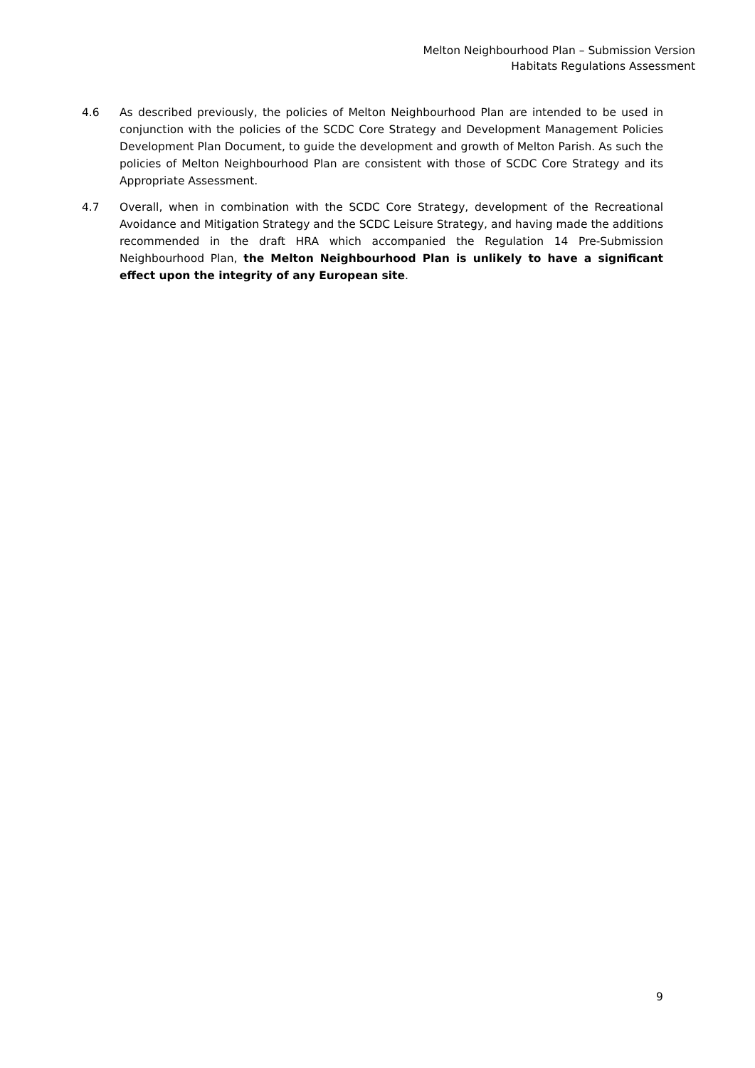Melton Neighbourhood Plan – Submission Version
Habitats Regulations Assessment
4.6 As described previously, the policies of Melton Neighbourhood Plan are intended to be used in conjunction with the policies of the SCDC Core Strategy and Development Management Policies Development Plan Document, to guide the development and growth of Melton Parish. As such the policies of Melton Neighbourhood Plan are consistent with those of SCDC Core Strategy and its Appropriate Assessment.
4.7 Overall, when in combination with the SCDC Core Strategy, development of the Recreational Avoidance and Mitigation Strategy and the SCDC Leisure Strategy, and having made the additions recommended in the draft HRA which accompanied the Regulation 14 Pre-Submission Neighbourhood Plan, the Melton Neighbourhood Plan is unlikely to have a significant effect upon the integrity of any European site.
9